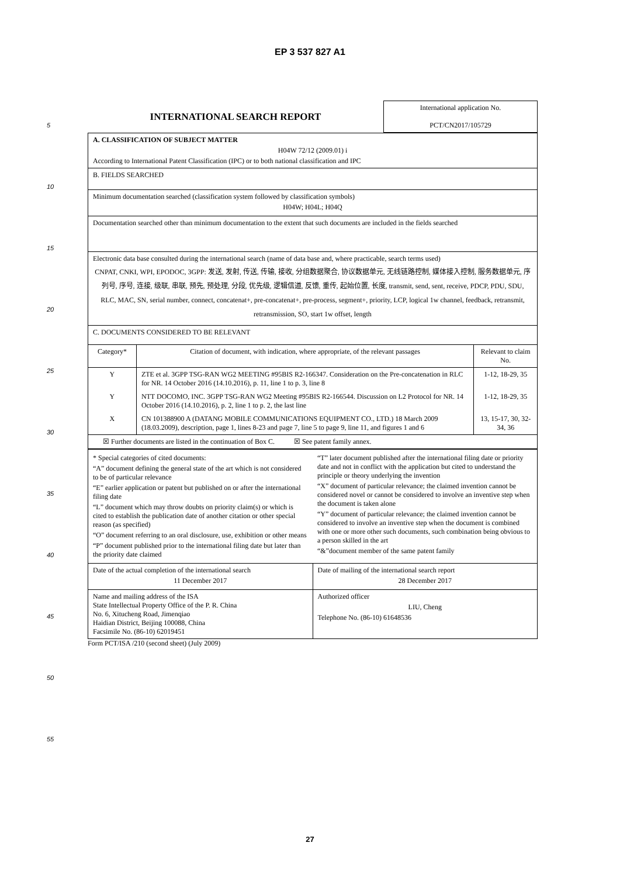EP 3 537 827 A1
5
10
15
20
25
30
35
40
45
50
55
| INTERNATIONAL SEARCH REPORT | International application No. PCT/CN2017/105729 |
| A. CLASSIFICATION OF SUBJECT MATTER H04W 72/12 (2009.01) i According to International Patent Classification (IPC) or to both national classification and IPC | | |
| B. FIELDS SEARCHED | | |
| Minimum documentation searched (classification system followed by classification symbols) H04W; H04L; H04Q | | |
| Documentation searched other than minimum documentation to the extent that such documents are included in the fields searched | | |
| Electronic data base consulted during the international search (name of data base and, where practicable, search terms used) CNPAT, CNKI, WPI, EPODOC, 3GPP: 发送, 发射, 传送, 传输, 接收, 分组数据聚合, 协议数据单元, 无线链路控制, 媒体接入控制, 服务数据单元, 序列号, 序号, 连接, 级联, 串联, 预先, 预处理, 分段, 优先级, 逻辑信道, 反馈, 重传, 起始位置, 长度, transmit, send, sent, receive, PDCP, PDU, SDU, RLC, MAC, SN, serial number, connect, concatenat+, pre-concatenat+, pre-process, segment+, priority, LCP, logical 1w channel, feedback, retransmit, retransmission, SO, start 1w offset, length | | |
| C. DOCUMENTS CONSIDERED TO BE RELEVANT | | |
| Category* | Citation of document, with indication, where appropriate, of the relevant passages | Relevant to claim No. |
| Y | ZTE et al. 3GPP TSG-RAN WG2 MEETING #95BIS R2-166347. Consideration on the Pre-concatenation in RLC for NR. 14 October 2016 (14.10.2016), p. 11, line 1 to p. 3, line 8 | 1-12, 18-29, 35 |
| Y | NTT DOCOMO, INC. 3GPP TSG-RAN WG2 Meeting #95BIS R2-166544. Discussion on L2 Protocol for NR. 14 October 2016 (14.10.2016), p. 2, line 1 to p. 2, the last line | 1-12, 18-29, 35 |
| X | CN 101388900 A (DATANG MOBILE COMMUNICATIONS EQUIPMENT CO., LTD.) 18 March 2009 (18.03.2009), description, page 1, lines 8-23 and page 7, line 5 to page 9, line 11, and figures 1 and 6 | 13, 15-17, 30, 32-34, 36 |
| ☒ Further documents are listed in the continuation of Box C. ☒ See patent family annex. | | |
| * Special categories of cited documents: “A” document defining the general state of the art which is not considered to be of particular relevance “E” earlier application or patent but published on or after the international filing date “L” document which may throw doubts on priority claim(s) or which is cited to establish the publication date of another citation or other special reason (as specified) “O” document referring to an oral disclosure, use, exhibition or other means “P” document published prior to the international filing date but later than the priority date claimed | “T” later document published after the international filing date or priority date and not in conflict with the application but cited to understand the principle or theory underlying the invention “X” document of particular relevance; the claimed invention cannot be considered novel or cannot be considered to involve an inventive step when the document is taken alone “Y” document of particular relevance; the claimed invention cannot be considered to involve an inventive step when the document is combined with one or more other such documents, such combination being obvious to a person skilled in the art “&”document member of the same patent family |
| Date of the actual completion of the international search 11 December 2017 | Date of mailing of the international search report 28 December 2017 |
| Name and mailing address of the ISA State Intellectual Property Office of the P. R. China No. 6, Xitucheng Road, Jimenqiao Haidian District, Beijing 100088, China Facsimile No. (86-10) 62019451 | Authorized officer LIU, Cheng Telephone No. (86-10) 61648536 |
Form PCT/ISA /210 (second sheet) (July 2009)
27